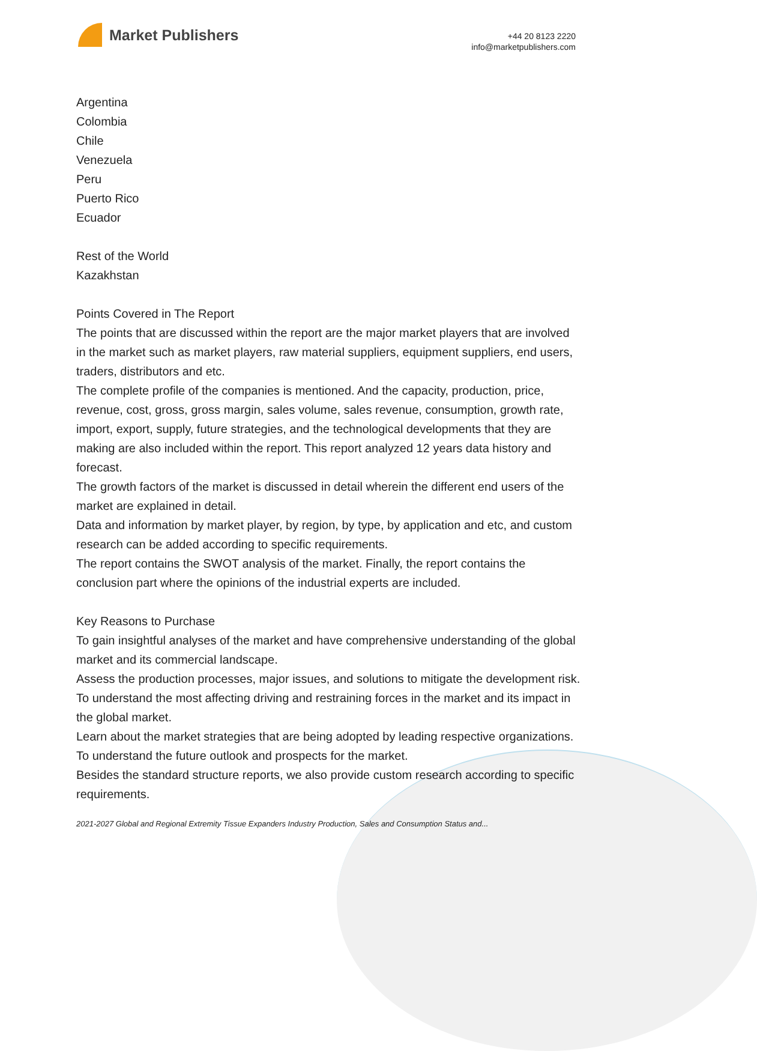Market Publishers
+44 20 8123 2220
info@marketpublishers.com
Argentina
Colombia
Chile
Venezuela
Peru
Puerto Rico
Ecuador
Rest of the World
Kazakhstan
Points Covered in The Report
The points that are discussed within the report are the major market players that are involved in the market such as market players, raw material suppliers, equipment suppliers, end users, traders, distributors and etc.
The complete profile of the companies is mentioned. And the capacity, production, price, revenue, cost, gross, gross margin, sales volume, sales revenue, consumption, growth rate, import, export, supply, future strategies, and the technological developments that they are making are also included within the report. This report analyzed 12 years data history and forecast.
The growth factors of the market is discussed in detail wherein the different end users of the market are explained in detail.
Data and information by market player, by region, by type, by application and etc, and custom research can be added according to specific requirements.
The report contains the SWOT analysis of the market. Finally, the report contains the conclusion part where the opinions of the industrial experts are included.
Key Reasons to Purchase
To gain insightful analyses of the market and have comprehensive understanding of the global market and its commercial landscape.
Assess the production processes, major issues, and solutions to mitigate the development risk.
To understand the most affecting driving and restraining forces in the market and its impact in the global market.
Learn about the market strategies that are being adopted by leading respective organizations.
To understand the future outlook and prospects for the market.
Besides the standard structure reports, we also provide custom research according to specific requirements.
2021-2027 Global and Regional Extremity Tissue Expanders Industry Production, Sales and Consumption Status and...